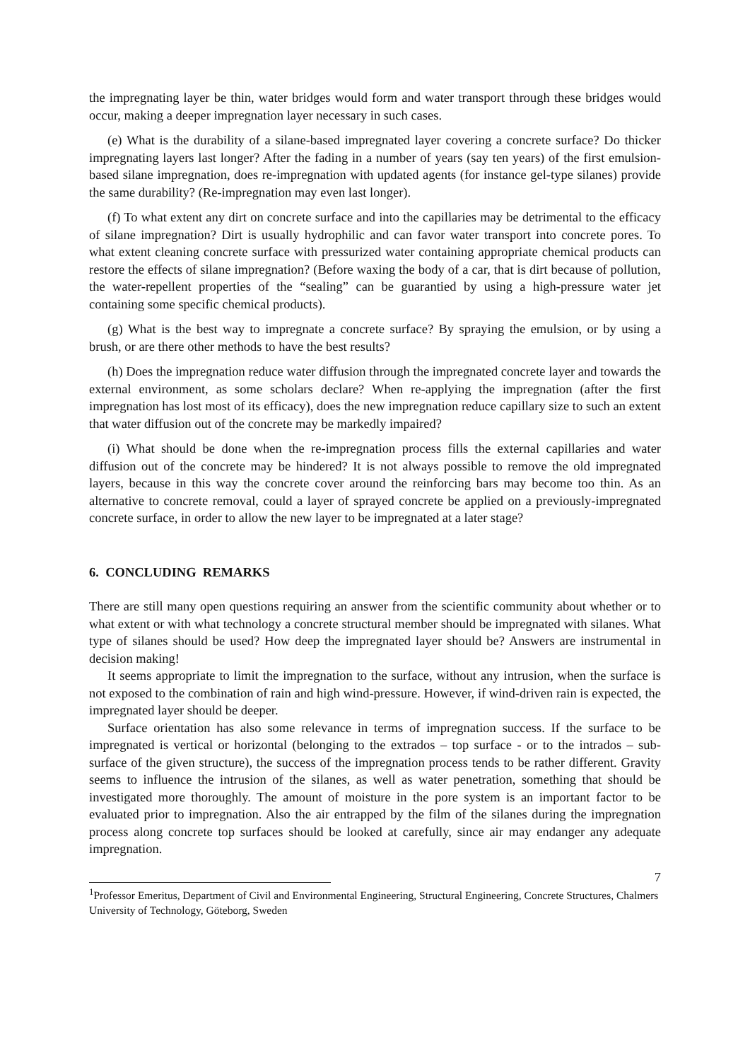the impregnating layer be thin, water bridges would form and water transport through these bridges would occur, making a deeper impregnation layer necessary in such cases.
(e) What is the durability of a silane-based impregnated layer covering a concrete surface? Do thicker impregnating layers last longer? After the fading in a number of years (say ten years) of the first emulsion-based silane impregnation, does re-impregnation with updated agents (for instance gel-type silanes) provide the same durability? (Re-impregnation may even last longer).
(f) To what extent any dirt on concrete surface and into the capillaries may be detrimental to the efficacy of silane impregnation? Dirt is usually hydrophilic and can favor water transport into concrete pores. To what extent cleaning concrete surface with pressurized water containing appropriate chemical products can restore the effects of silane impregnation? (Before waxing the body of a car, that is dirt because of pollution, the water-repellent properties of the “sealing” can be guarantied by using a high-pressure water jet containing some specific chemical products).
(g) What is the best way to impregnate a concrete surface? By spraying the emulsion, or by using a brush, or are there other methods to have the best results?
(h) Does the impregnation reduce water diffusion through the impregnated concrete layer and towards the external environment, as some scholars declare? When re-applying the impregnation (after the first impregnation has lost most of its efficacy), does the new impregnation reduce capillary size to such an extent that water diffusion out of the concrete may be markedly impaired?
(i) What should be done when the re-impregnation process fills the external capillaries and water diffusion out of the concrete may be hindered? It is not always possible to remove the old impregnated layers, because in this way the concrete cover around the reinforcing bars may become too thin. As an alternative to concrete removal, could a layer of sprayed concrete be applied on a previously-impregnated concrete surface, in order to allow the new layer to be impregnated at a later stage?
6. CONCLUDING REMARKS
There are still many open questions requiring an answer from the scientific community about whether or to what extent or with what technology a concrete structural member should be impregnated with silanes. What type of silanes should be used? How deep the impregnated layer should be? Answers are instrumental in decision making!
It seems appropriate to limit the impregnation to the surface, without any intrusion, when the surface is not exposed to the combination of rain and high wind-pressure. However, if wind-driven rain is expected, the impregnated layer should be deeper.
Surface orientation has also some relevance in terms of impregnation success. If the surface to be impregnated is vertical or horizontal (belonging to the extrados – top surface - or to the intrados – sub-surface of the given structure), the success of the impregnation process tends to be rather different. Gravity seems to influence the intrusion of the silanes, as well as water penetration, something that should be investigated more thoroughly. The amount of moisture in the pore system is an important factor to be evaluated prior to impregnation. Also the air entrapped by the film of the silanes during the impregnation process along concrete top surfaces should be looked at carefully, since air may endanger any adequate impregnation.
7
<sup>1</sup> Professor Emeritus, Department of Civil and Environmental Engineering, Structural Engineering, Concrete Structures, Chalmers University of Technology, Göteborg, Sweden